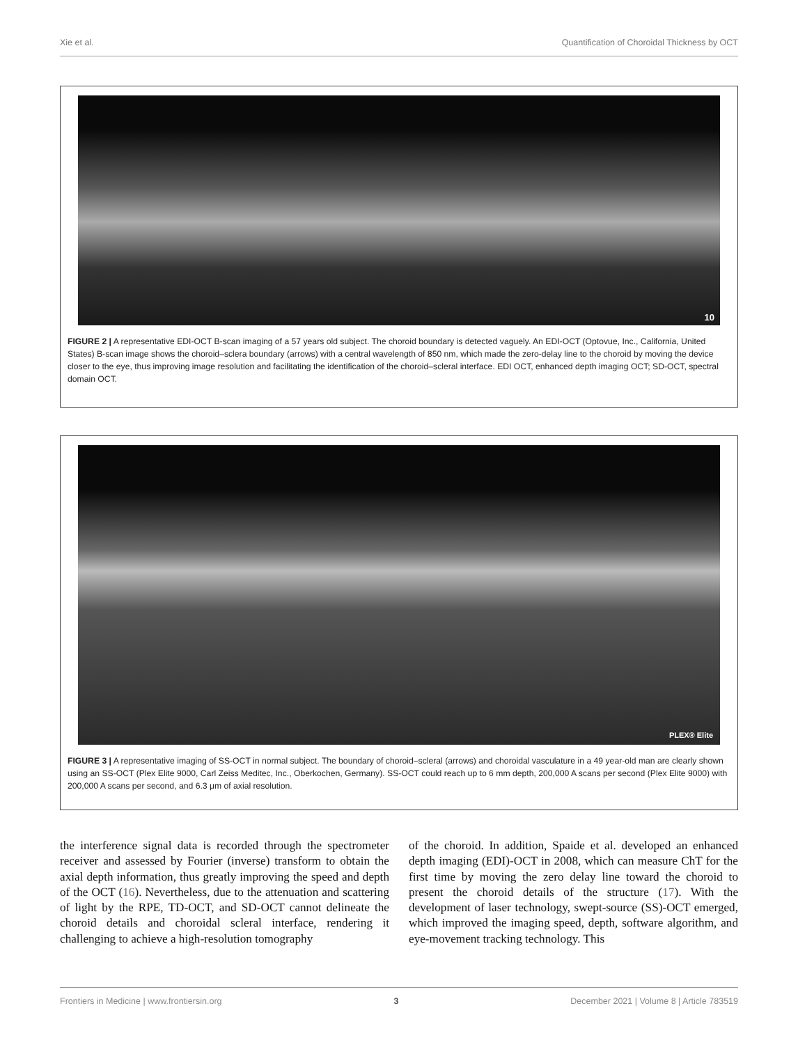Xie et al. Quantification of Choroidal Thickness by OCT
10
FIGURE 2 | A representative EDI-OCT B-scan imaging of a 57 years old subject. The choroid boundary is detected vaguely. An EDI-OCT (Optovue, Inc., California, United States) B-scan image shows the choroid–sclera boundary (arrows) with a central wavelength of 850 nm, which made the zero-delay line to the choroid by moving the device closer to the eye, thus improving image resolution and facilitating the identification of the choroid–scleral interface. EDI OCT, enhanced depth imaging OCT; SD-OCT, spectral domain OCT.
PLEX® Elite
FIGURE 3 | A representative imaging of SS-OCT in normal subject. The boundary of choroid–scleral (arrows) and choroidal vasculature in a 49 year-old man are clearly shown using an SS-OCT (Plex Elite 9000, Carl Zeiss Meditec, Inc., Oberkochen, Germany). SS-OCT could reach up to 6 mm depth, 200,000 A scans per second (Plex Elite 9000) with 200,000 A scans per second, and 6.3 μm of axial resolution.
the interference signal data is recorded through the spectrometer receiver and assessed by Fourier (inverse) transform to obtain the axial depth information, thus greatly improving the speed and depth of the OCT (16). Nevertheless, due to the attenuation and scattering of light by the RPE, TD-OCT, and SD-OCT cannot delineate the choroid details and choroidal scleral interface, rendering it challenging to achieve a high-resolution tomography
of the choroid. In addition, Spaide et al. developed an enhanced depth imaging (EDI)-OCT in 2008, which can measure ChT for the first time by moving the zero delay line toward the choroid to present the choroid details of the structure (17). With the development of laser technology, swept-source (SS)-OCT emerged, which improved the imaging speed, depth, software algorithm, and eye-movement tracking technology. This
Frontiers in Medicine | www.frontiersin.org 3 December 2021 | Volume 8 | Article 783519